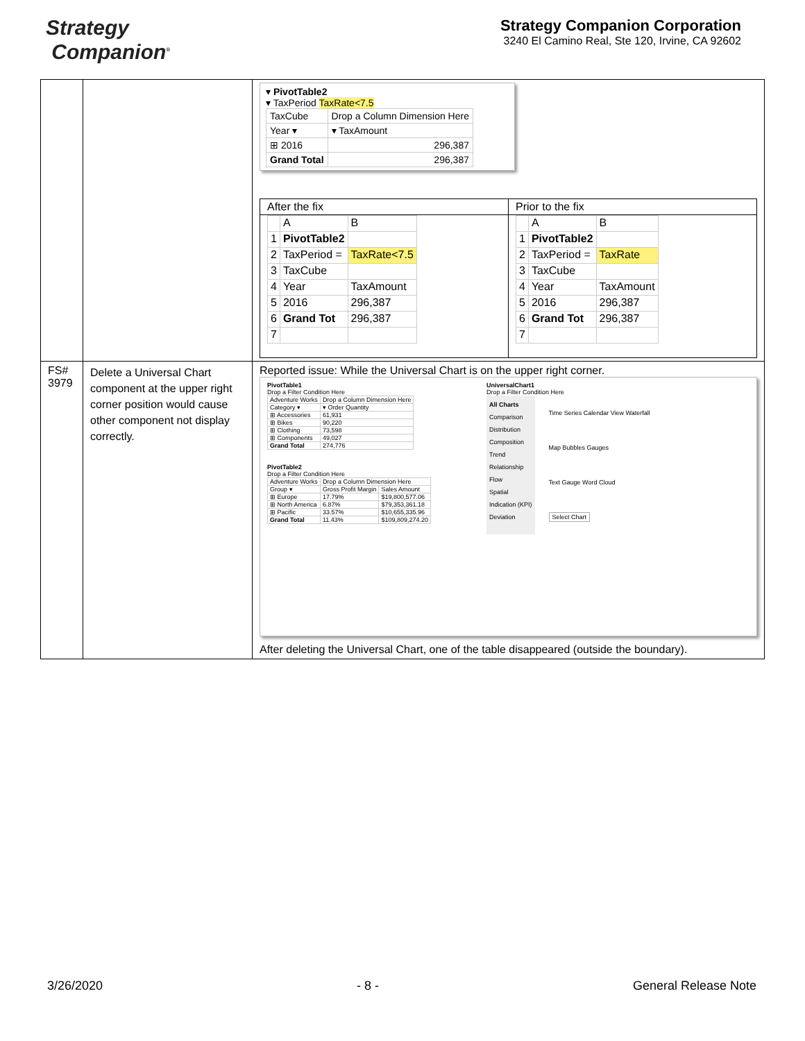Strategy
Companion<sup>®</sup>
Strategy Companion Corporation
3240 El Camino Real, Ste 120, Irvine, CA 92602
| | | ▾ PivotTable2 ▾ TaxPeriod TaxRate<7.5 / TaxCube / Drop a Column Dimension Here / / Year ▾ / ▾ TaxAmount / / ⊞ 2016 / 296,387 / / Grand Total / 296,387 / After the fix / / A / B / / 1 / PivotTable2 / / / 2 / TaxPeriod = / TaxRate<7.5 / / 3 / TaxCube / / / 4 / Year / TaxAmount / / 5 / 2016 / 296,387 / / 6 / Grand Tot / 296,387 / / 7 / / / Prior to the fix / / A / B / / 1 / PivotTable2 / / / 2 / TaxPeriod = / TaxRate / / 3 / TaxCube / / / 4 / Year / TaxAmount / / 5 / 2016 / 296,387 / / 6 / Grand Tot / 296,387 / / 7 / / / |
| FS# 3979 | Delete a Universal Chart component at the upper right corner position would cause other component not display correctly. | Reported issue: While the Universal Chart is on the upper right corner. PivotTable1 Drop a Filter Condition Here / Adventure Works / Drop a Column Dimension Here / / Category ▾ / ▾ Order Quantity / / ⊞ Accessories / 61,931 / / ⊞ Bikes / 90,220 / / ⊞ Clothing / 73,598 / / ⊞ Components / 49,027 / / Grand Total / 274,776 / PivotTable2 Drop a Filter Condition Here / Adventure Works / Drop a Column Dimension Here / / / Group ▾ / Gross Profit Margin / Sales Amount / / ⊞ Europe / 17.79% / $19,800,577.06 / / ⊞ North America / 6.87% / $79,353,361.18 / / ⊞ Pacific / 33.57% / $10,655,335.96 / / Grand Total / 11.43% / $109,809,274.20 / UniversalChart1 Drop a Filter Condition Here All Charts Comparison Distribution Composition Trend Relationship Flow Spatial Indication (KPI) Deviation Time Series Calendar View Waterfall Map Bubbles Gauges Text Gauge Word Cloud Select Chart After deleting the Universal Chart, one of the table disappeared (outside the boundary). |
3/26/2020 - 8 - General Release Note